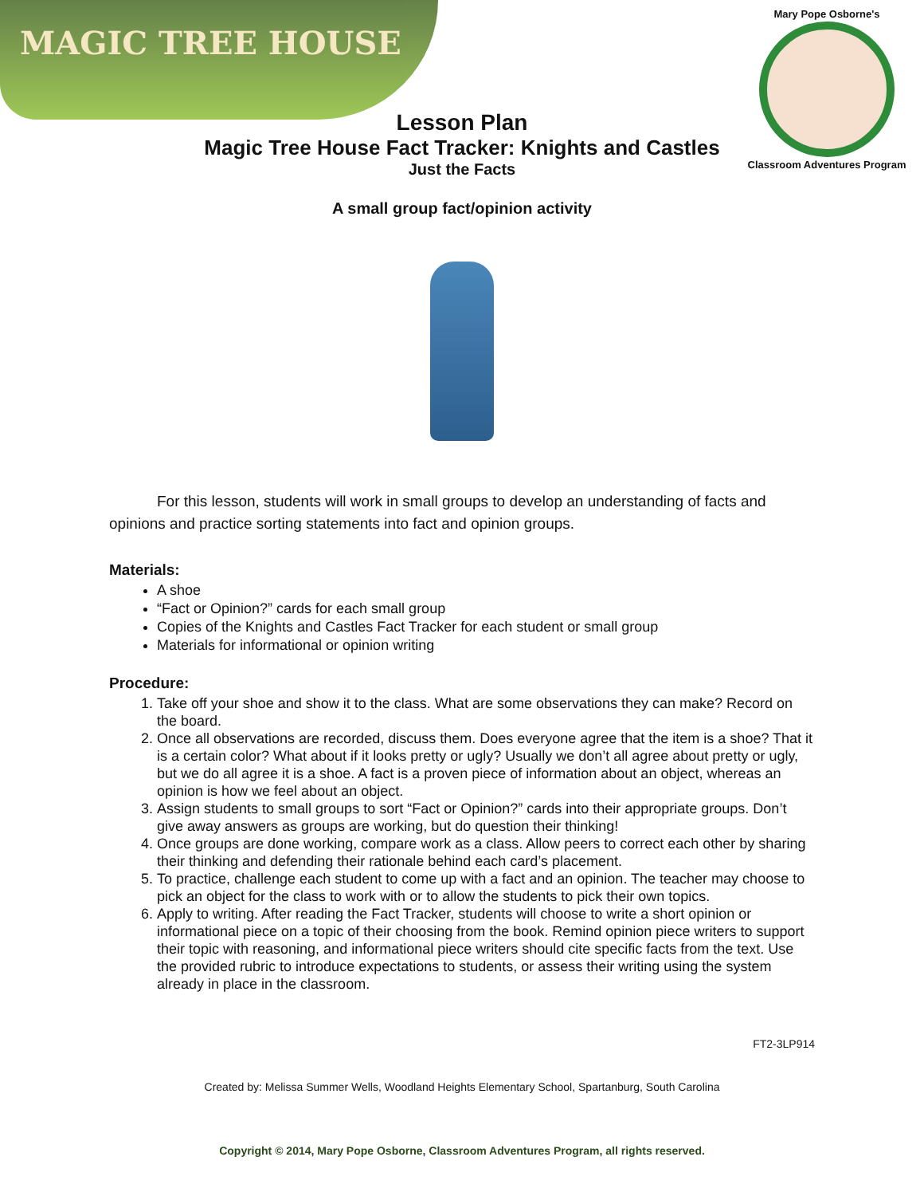MAGIC TREE HOUSE
Mary Pope Osborne's
Classroom Adventures Program
Lesson Plan
Magic Tree House Fact Tracker: Knights and Castles
Just the Facts
A small group fact/opinion activity
For this lesson, students will work in small groups to develop an understanding of facts and opinions and practice sorting statements into fact and opinion groups.
Materials:
A shoe
“Fact or Opinion?” cards for each small group
Copies of the Knights and Castles Fact Tracker for each student or small group
Materials for informational or opinion writing
Procedure:
1. Take off your shoe and show it to the class. What are some observations they can make? Record on the board.
2. Once all observations are recorded, discuss them. Does everyone agree that the item is a shoe? That it is a certain color? What about if it looks pretty or ugly? Usually we don’t all agree about pretty or ugly, but we do all agree it is a shoe. A fact is a proven piece of information about an object, whereas an opinion is how we feel about an object.
3. Assign students to small groups to sort “Fact or Opinion?” cards into their appropriate groups. Don’t give away answers as groups are working, but do question their thinking!
4. Once groups are done working, compare work as a class. Allow peers to correct each other by sharing their thinking and defending their rationale behind each card’s placement.
5. To practice, challenge each student to come up with a fact and an opinion. The teacher may choose to pick an object for the class to work with or to allow the students to pick their own topics.
6. Apply to writing. After reading the Fact Tracker, students will choose to write a short opinion or informational piece on a topic of their choosing from the book. Remind opinion piece writers to support their topic with reasoning, and informational piece writers should cite specific facts from the text. Use the provided rubric to introduce expectations to students, or assess their writing using the system already in place in the classroom.
FT2-3LP914
Created by: Melissa Summer Wells, Woodland Heights Elementary School, Spartanburg, South Carolina
Copyright © 2014, Mary Pope Osborne, Classroom Adventures Program, all rights reserved.